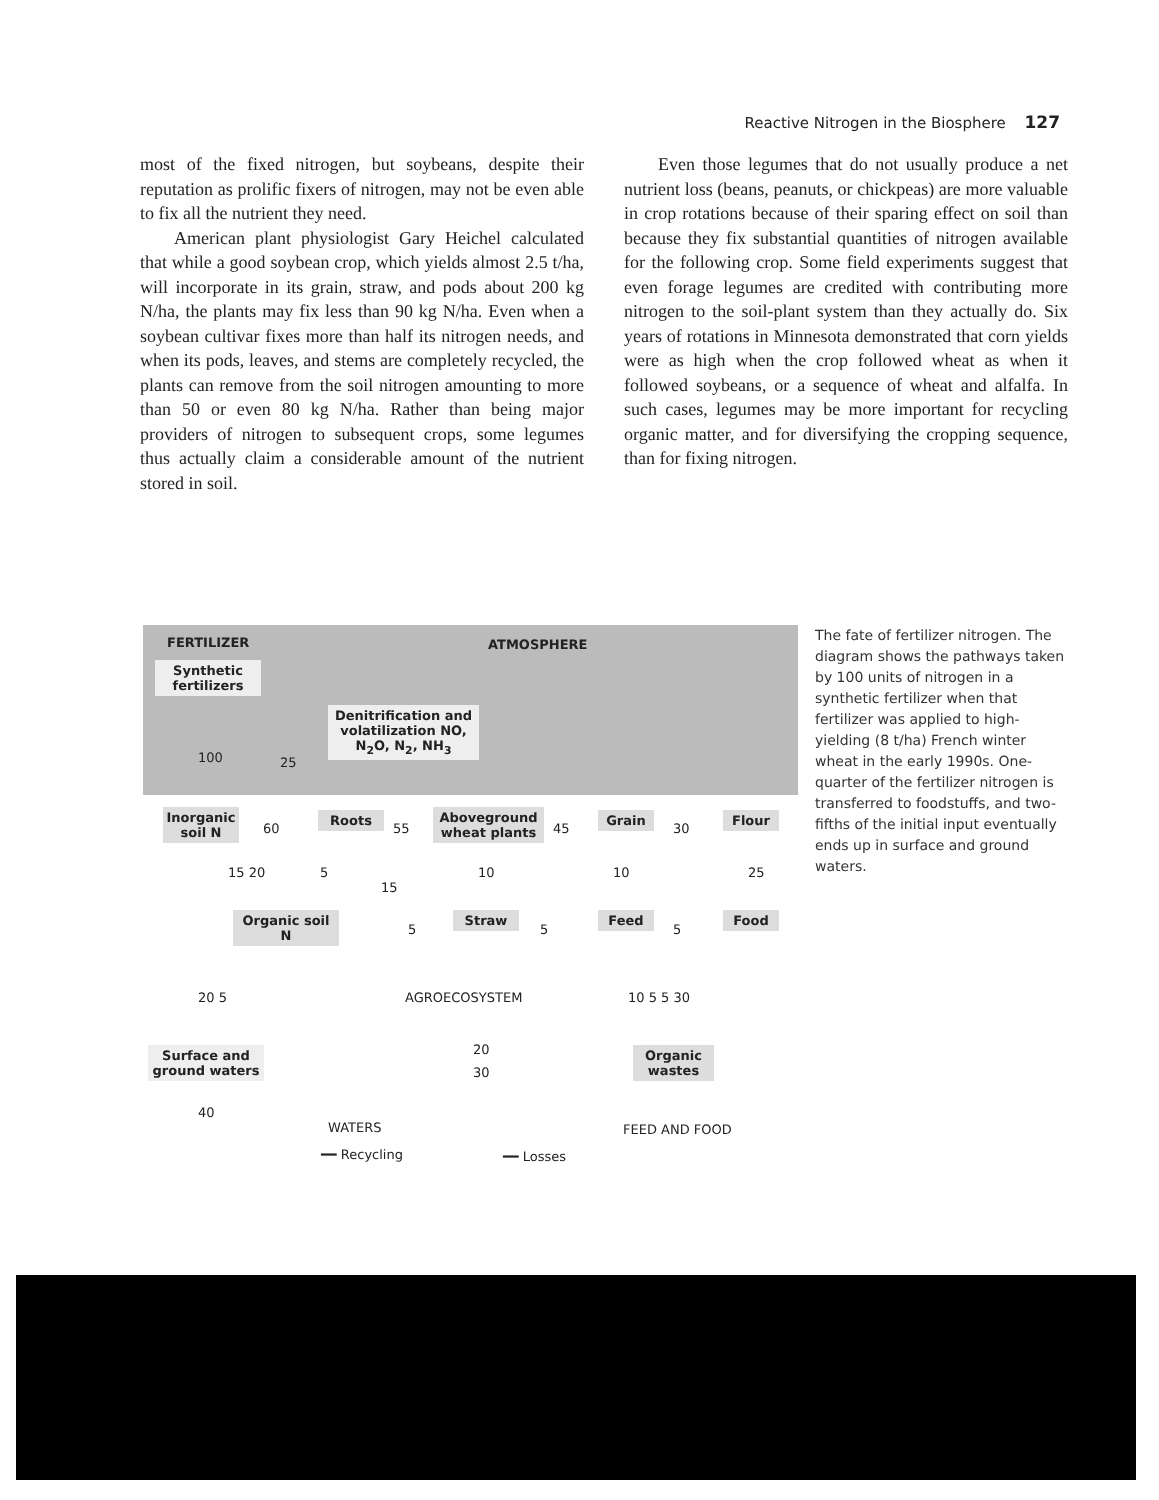Reactive Nitrogen in the Biosphere 127
most of the fixed nitrogen, but soybeans, despite their reputation as prolific fixers of nitrogen, may not be even able to fix all the nutrient they need.
American plant physiologist Gary Heichel calculated that while a good soybean crop, which yields almost 2.5 t/ha, will incorporate in its grain, straw, and pods about 200 kg N/ha, the plants may fix less than 90 kg N/ha. Even when a soybean cultivar fixes more than half its nitrogen needs, and when its pods, leaves, and stems are completely recycled, the plants can remove from the soil nitrogen amounting to more than 50 or even 80 kg N/ha. Rather than being major providers of nitrogen to subsequent crops, some legumes thus actually claim a considerable amount of the nutrient stored in soil.
Even those legumes that do not usually produce a net nutrient loss (beans, peanuts, or chickpeas) are more valuable in crop rotations because of their sparing effect on soil than because they fix substantial quantities of nitrogen available for the following crop. Some field experiments suggest that even forage legumes are credited with contributing more nitrogen to the soil-plant system than they actually do. Six years of rotations in Minnesota demonstrated that corn yields were as high when the crop followed wheat as when it followed soybeans, or a sequence of wheat and alfalfa. In such cases, legumes may be more important for recycling organic matter, and for diversifying the cropping sequence, than for fixing nitrogen.
FERTILIZER ATMOSPHERE
Synthetic fertilizers
Denitrification and volatilization NO, N<sub>2</sub>O, N<sub>2</sub>, NH<sub>3</sub>
100 25
Inorganic soil N
60
Roots
55
Aboveground wheat plants
45
Grain
30
Flour
15 20 5
15
10 10 25
Organic soil N
5
Straw
5
Feed
5
Food
20 5 AGROECOSYSTEM 10 5 5 30
Surface and ground waters
20
30
Organic wastes
40
WATERS FEED AND FOOD
━━ Recycling ━━ Losses
The fate of fertilizer nitrogen. The diagram shows the pathways taken by 100 units of nitrogen in a synthetic fertilizer when that fertilizer was applied to high-yielding (8 t/ha) French winter wheat in the early 1990s. One-quarter of the fertilizer nitrogen is transferred to foodstuffs, and two-fifths of the initial input eventually ends up in surface and ground waters.